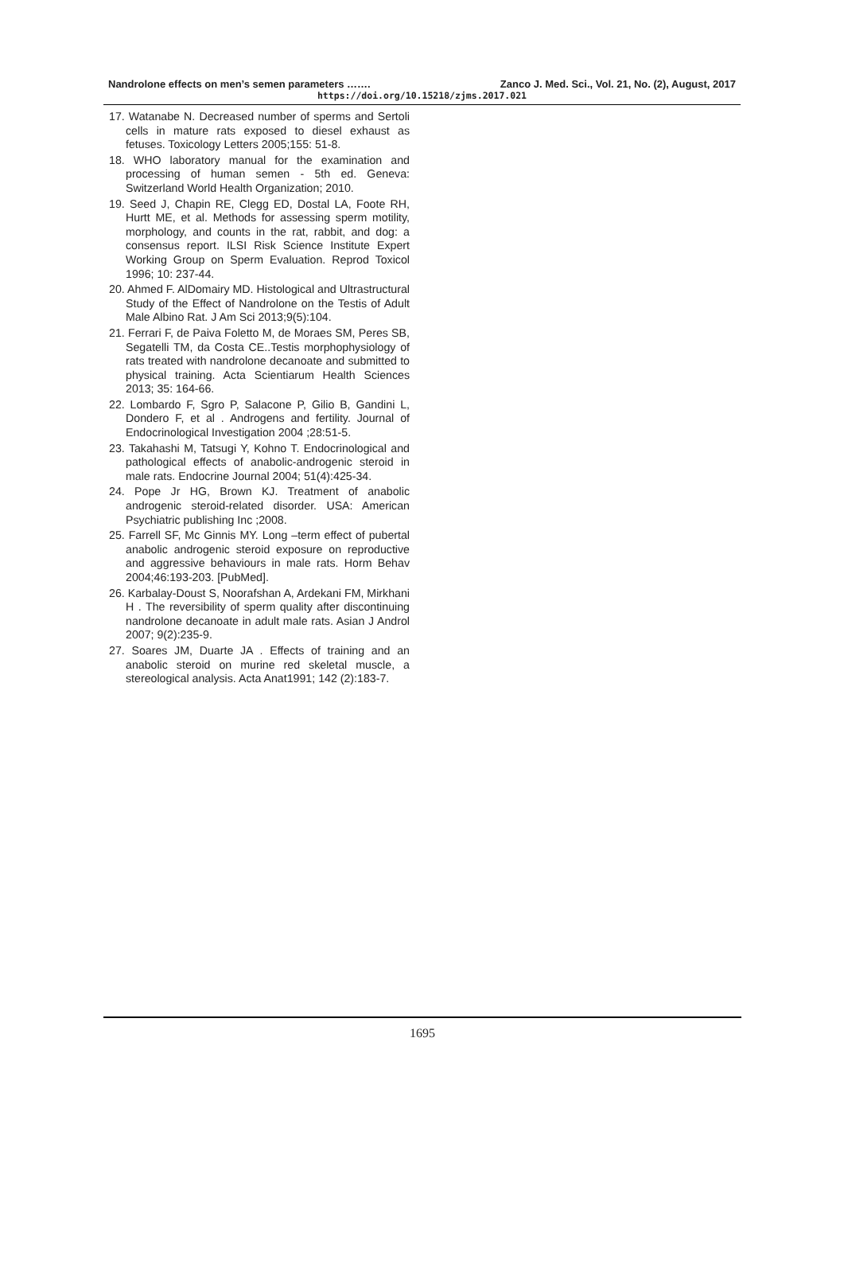Nandrolone effects on men’s semen parameters ……. Zanco J. Med. Sci., Vol. 21, No. (2), August, 2017
https://doi.org/10.15218/zjms.2017.021
17. Watanabe N. Decreased number of sperms and Sertoli cells in mature rats exposed to diesel exhaust as fetuses. Toxicology Letters 2005;155: 51-8.
18. WHO laboratory manual for the examination and processing of human semen - 5th ed. Geneva: Switzerland World Health Organization; 2010.
19. Seed J, Chapin RE, Clegg ED, Dostal LA, Foote RH, Hurtt ME, et al. Methods for assessing sperm motility, morphology, and counts in the rat, rabbit, and dog: a consensus report. ILSI Risk Science Institute Expert Working Group on Sperm Evaluation. Reprod Toxicol 1996; 10: 237-44.
20. Ahmed F. AlDomairy MD. Histological and Ultrastructural Study of the Effect of Nandrolone on the Testis of Adult Male Albino Rat. J Am Sci 2013;9(5):104.
21. Ferrari F, de Paiva Foletto M, de Moraes SM, Peres SB, Segatelli TM, da Costa CE..Testis morphophysiology of rats treated with nandrolone decanoate and submitted to physical training. Acta Scientiarum Health Sciences 2013; 35: 164-66.
22. Lombardo F, Sgro P, Salacone P, Gilio B, Gandini L, Dondero F, et al . Androgens and fertility. Journal of Endocrinological Investigation 2004 ;28:51-5.
23. Takahashi M, Tatsugi Y, Kohno T. Endocrinological and pathological effects of anabolic-androgenic steroid in male rats. Endocrine Journal 2004; 51(4):425-34.
24. Pope Jr HG, Brown KJ. Treatment of anabolic androgenic steroid-related disorder. USA: American Psychiatric publishing Inc ;2008.
25. Farrell SF, Mc Ginnis MY. Long –term effect of pubertal anabolic androgenic steroid exposure on reproductive and aggressive behaviours in male rats. Horm Behav 2004;46:193-203. [PubMed].
26. Karbalay-Doust S, Noorafshan A, Ardekani FM, Mirkhani H . The reversibility of sperm quality after discontinuing nandrolone decanoate in adult male rats. Asian J Androl 2007; 9(2):235-9.
27. Soares JM, Duarte JA . Effects of training and an anabolic steroid on murine red skeletal muscle, a stereological analysis. Acta Anat1991; 142 (2):183-7.
1695